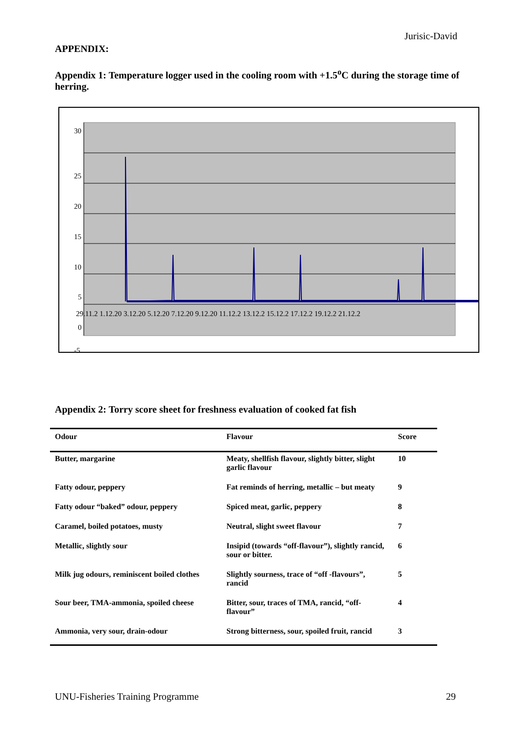Jurisic-David
APPENDIX:
Appendix 1: Temperature logger used in the cooling room with +1.5<sup>o</sup>C during the storage time of herring.
30
25
20
15
10
5
0
-5
29.11.2 1.12.20 3.12.20 5.12.20 7.12.20 9.12.20 11.12.2 13.12.2 15.12.2 17.12.2 19.12.2 21.12.2
Appendix 2: Torry score sheet for freshness evaluation of cooked fat fish
| Odour | Flavour | Score |
| --- | --- | --- |
| Butter, margarine | Meaty, shellfish flavour, slightly bitter, slight garlic flavour | 10 |
| Fatty odour, peppery | Fat reminds of herring, metallic – but meaty | 9 |
| Fatty odour “baked” odour, peppery | Spiced meat, garlic, peppery | 8 |
| Caramel, boiled potatoes, musty | Neutral, slight sweet flavour | 7 |
| Metallic, slightly sour | Insipid (towards “off-flavour”), slightly rancid, sour or bitter. | 6 |
| Milk jug odours, reminiscent boiled clothes | Slightly sourness, trace of “off -flavours”, rancid | 5 |
| Sour beer, TMA-ammonia, spoiled cheese | Bitter, sour, traces of TMA, rancid, “off-flavour” | 4 |
| Ammonia, very sour, drain-odour | Strong bitterness, sour, spoiled fruit, rancid | 3 |
UNU-Fisheries Training Programme 29